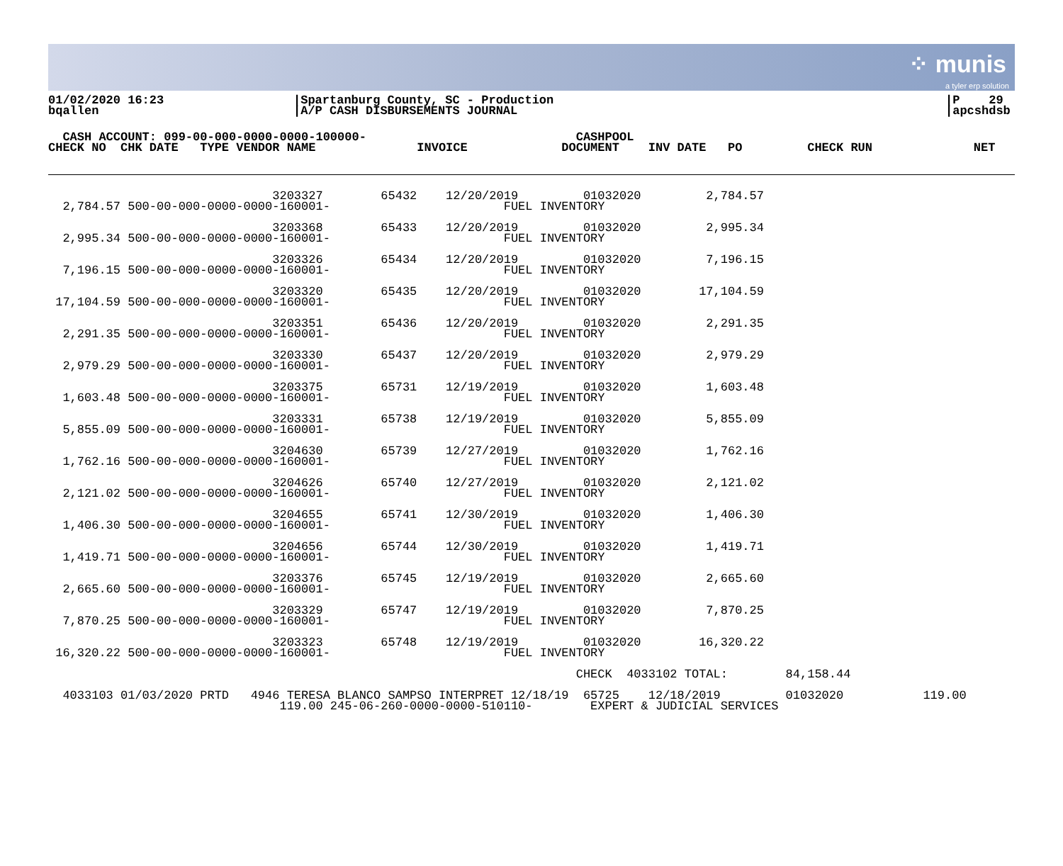⁘ munis
a tyler erp solution
01/02/2020 16:23
bqallen
|Spartanburg County, SC - Production
|A/P CASH DISBURSEMENTS JOURNAL
|P 29
|apcshdsb
  CASH ACCOUNT: 099-00-000-0000-0000-100000-                             CASHPOOL
CHECK NO  CHK DATE   TYPE VENDOR NAME              INVOICE             DOCUMENT    INV DATE   PO         CHECK RUN              NET
                               3203327        65432    12/20/2019         01032020         2,784.57
  2,784.57 500-00-000-0000-0000-160001-                        FUEL INVENTORY

                               3203368        65433    12/20/2019         01032020         2,995.34
  2,995.34 500-00-000-0000-0000-160001-                        FUEL INVENTORY

                               3203326        65434    12/20/2019         01032020         7,196.15
  7,196.15 500-00-000-0000-0000-160001-                        FUEL INVENTORY

                               3203320        65435    12/20/2019         01032020        17,104.59
 17,104.59 500-00-000-0000-0000-160001-                        FUEL INVENTORY

                               3203351        65436    12/20/2019         01032020         2,291.35
  2,291.35 500-00-000-0000-0000-160001-                        FUEL INVENTORY

                               3203330        65437    12/20/2019         01032020         2,979.29
  2,979.29 500-00-000-0000-0000-160001-                        FUEL INVENTORY

                               3203375        65731    12/19/2019         01032020         1,603.48
  1,603.48 500-00-000-0000-0000-160001-                        FUEL INVENTORY

                               3203331        65738    12/19/2019         01032020         5,855.09
  5,855.09 500-00-000-0000-0000-160001-                        FUEL INVENTORY

                               3204630        65739    12/27/2019         01032020         1,762.16
  1,762.16 500-00-000-0000-0000-160001-                        FUEL INVENTORY

                               3204626        65740    12/27/2019         01032020         2,121.02
  2,121.02 500-00-000-0000-0000-160001-                        FUEL INVENTORY

                               3204655        65741    12/30/2019         01032020         1,406.30
  1,406.30 500-00-000-0000-0000-160001-                        FUEL INVENTORY

                               3204656        65744    12/30/2019         01032020         1,419.71
  1,419.71 500-00-000-0000-0000-160001-                        FUEL INVENTORY

                               3203376        65745    12/19/2019         01032020         2,665.60
  2,665.60 500-00-000-0000-0000-160001-                        FUEL INVENTORY

                               3203329        65747    12/19/2019         01032020         7,870.25
  7,870.25 500-00-000-0000-0000-160001-                        FUEL INVENTORY

                               3203323        65748    12/19/2019         01032020        16,320.22
 16,320.22 500-00-000-0000-0000-160001-                        FUEL INVENTORY

                                                                         CHECK  4033102 TOTAL:        84,158.44

  4033103 01/03/2020 PRTD   4946 TERESA BLANCO SAMPSO INTERPRET 12/18/19  65725    12/18/2019         01032020           119.00
                                119.00 245-06-260-0000-0000-510110-        EXPERT & JUDICIAL SERVICES